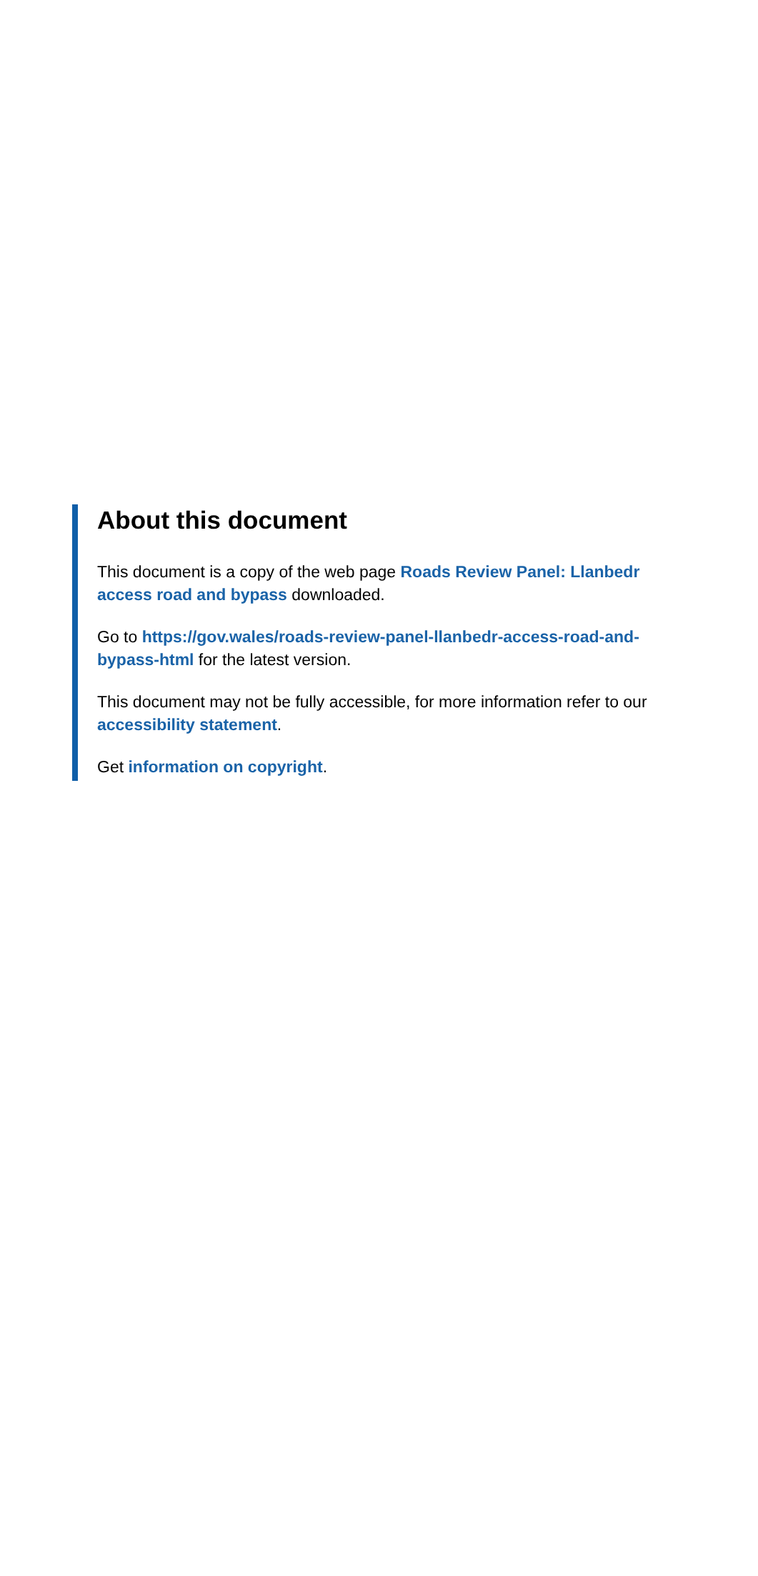About this document
This document is a copy of the web page Roads Review Panel: Llanbedr access road and bypass downloaded.
Go to https://gov.wales/roads-review-panel-llanbedr-access-road-and-bypass-html for the latest version.
This document may not be fully accessible, for more information refer to our accessibility statement.
Get information on copyright.